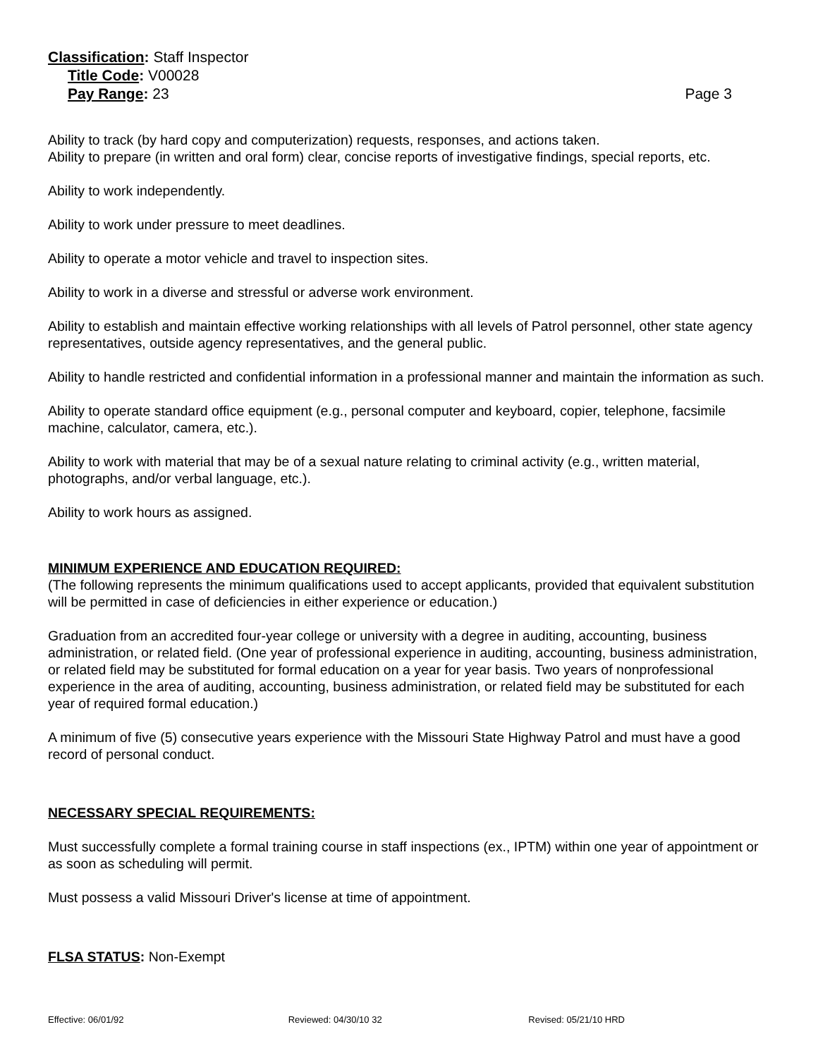Classification: Staff Inspector
Title Code: V00028
Pay Range: 23 Page 3
Ability to track (by hard copy and computerization) requests, responses, and actions taken.
Ability to prepare (in written and oral form) clear, concise reports of investigative findings, special reports, etc.
Ability to work independently.
Ability to work under pressure to meet deadlines.
Ability to operate a motor vehicle and travel to inspection sites.
Ability to work in a diverse and stressful or adverse work environment.
Ability to establish and maintain effective working relationships with all levels of Patrol personnel, other state agency representatives, outside agency representatives, and the general public.
Ability to handle restricted and confidential information in a professional manner and maintain the information as such.
Ability to operate standard office equipment (e.g., personal computer and keyboard, copier, telephone, facsimile machine, calculator, camera, etc.).
Ability to work with material that may be of a sexual nature relating to criminal activity (e.g., written material, photographs, and/or verbal language, etc.).
Ability to work hours as assigned.
MINIMUM EXPERIENCE AND EDUCATION REQUIRED:
(The following represents the minimum qualifications used to accept applicants, provided that equivalent substitution will be permitted in case of deficiencies in either experience or education.)
Graduation from an accredited four-year college or university with a degree in auditing, accounting, business administration, or related field. (One year of professional experience in auditing, accounting, business administration, or related field may be substituted for formal education on a year for year basis. Two years of nonprofessional experience in the area of auditing, accounting, business administration, or related field may be substituted for each year of required formal education.)
A minimum of five (5) consecutive years experience with the Missouri State Highway Patrol and must have a good record of personal conduct.
NECESSARY SPECIAL REQUIREMENTS:
Must successfully complete a formal training course in staff inspections (ex., IPTM) within one year of appointment or as soon as scheduling will permit.
Must possess a valid Missouri Driver's license at time of appointment.
FLSA STATUS: Non-Exempt
Effective: 06/01/92 Reviewed: 04/30/10 32 Revised: 05/21/10 HRD